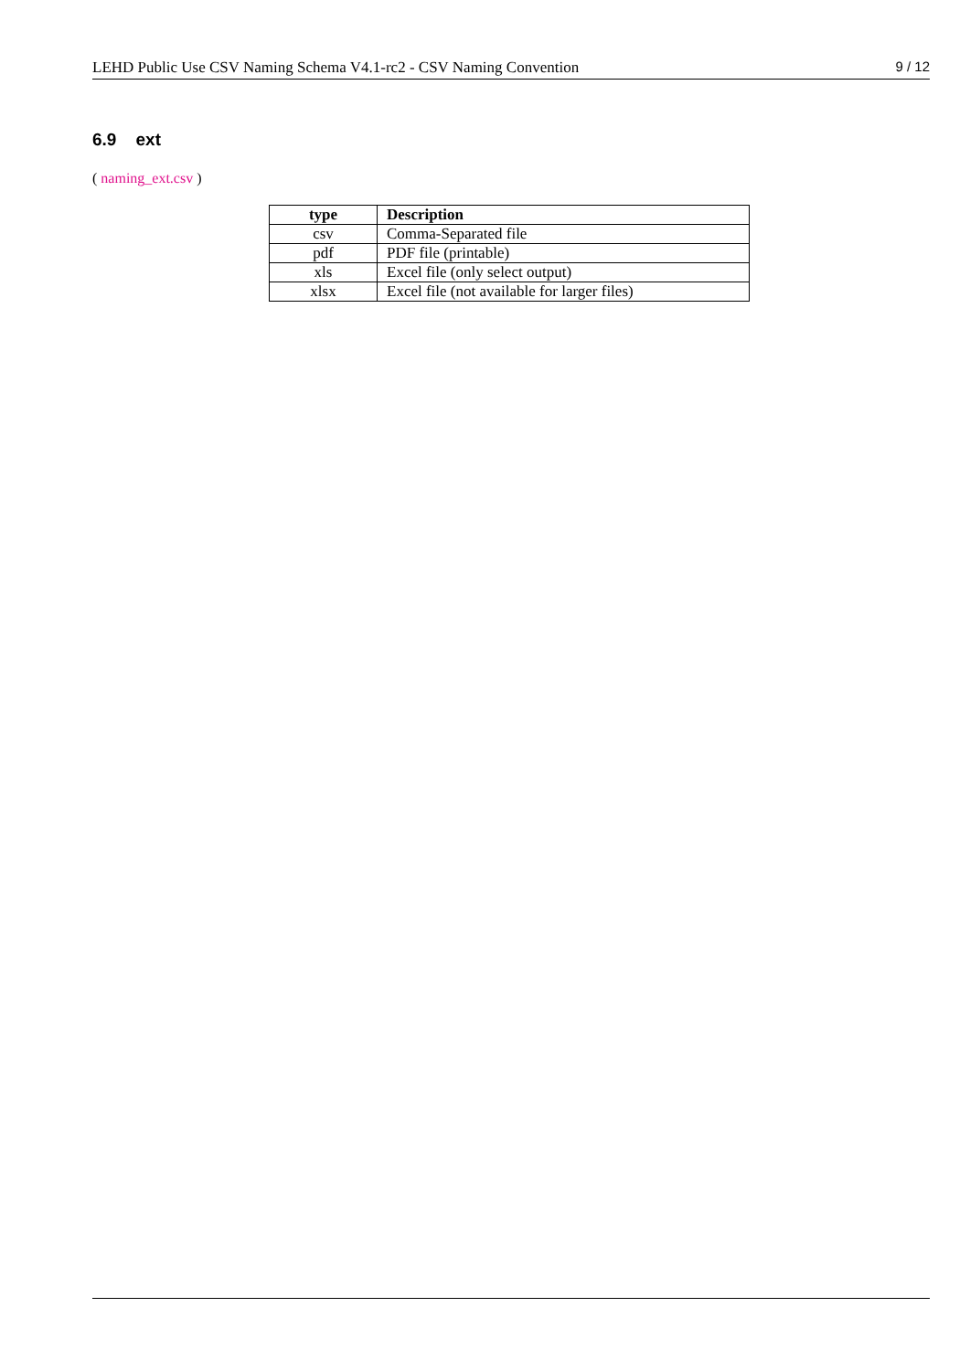LEHD Public Use CSV Naming Schema V4.1-rc2 - CSV Naming Convention 9 / 12
6.9 ext
( naming_ext.csv )
| type | Description |
| --- | --- |
| csv | Comma-Separated file |
| pdf | PDF file (printable) |
| xls | Excel file (only select output) |
| xlsx | Excel file (not available for larger files) |